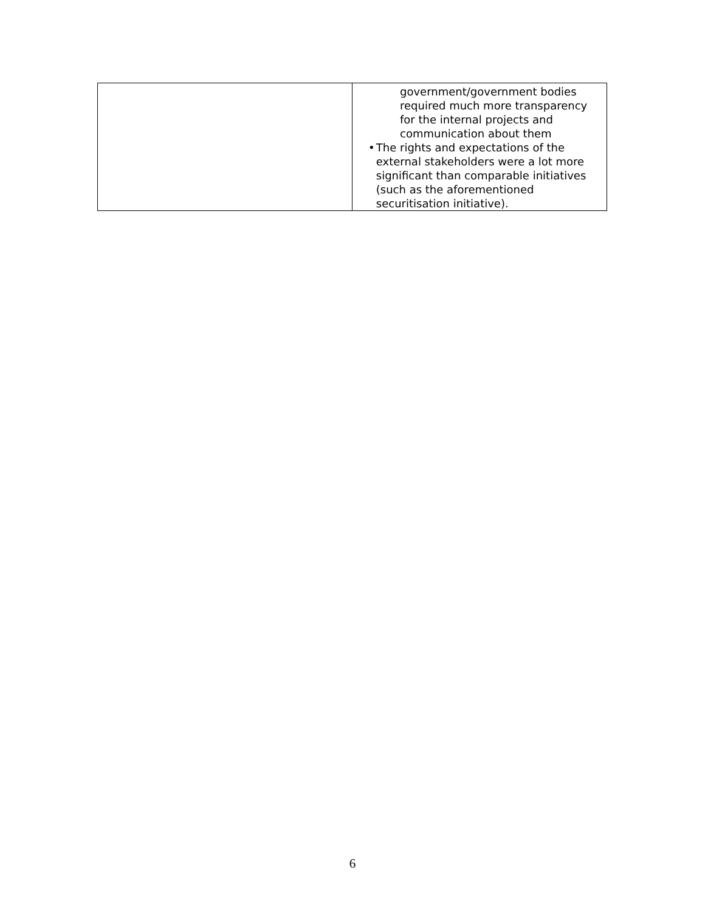| | government/government bodies required much more transparency for the internal projects and communication about them • The rights and expectations of the external stakeholders were a lot more significant than comparable initiatives (such as the aforementioned securitisation initiative). |
6